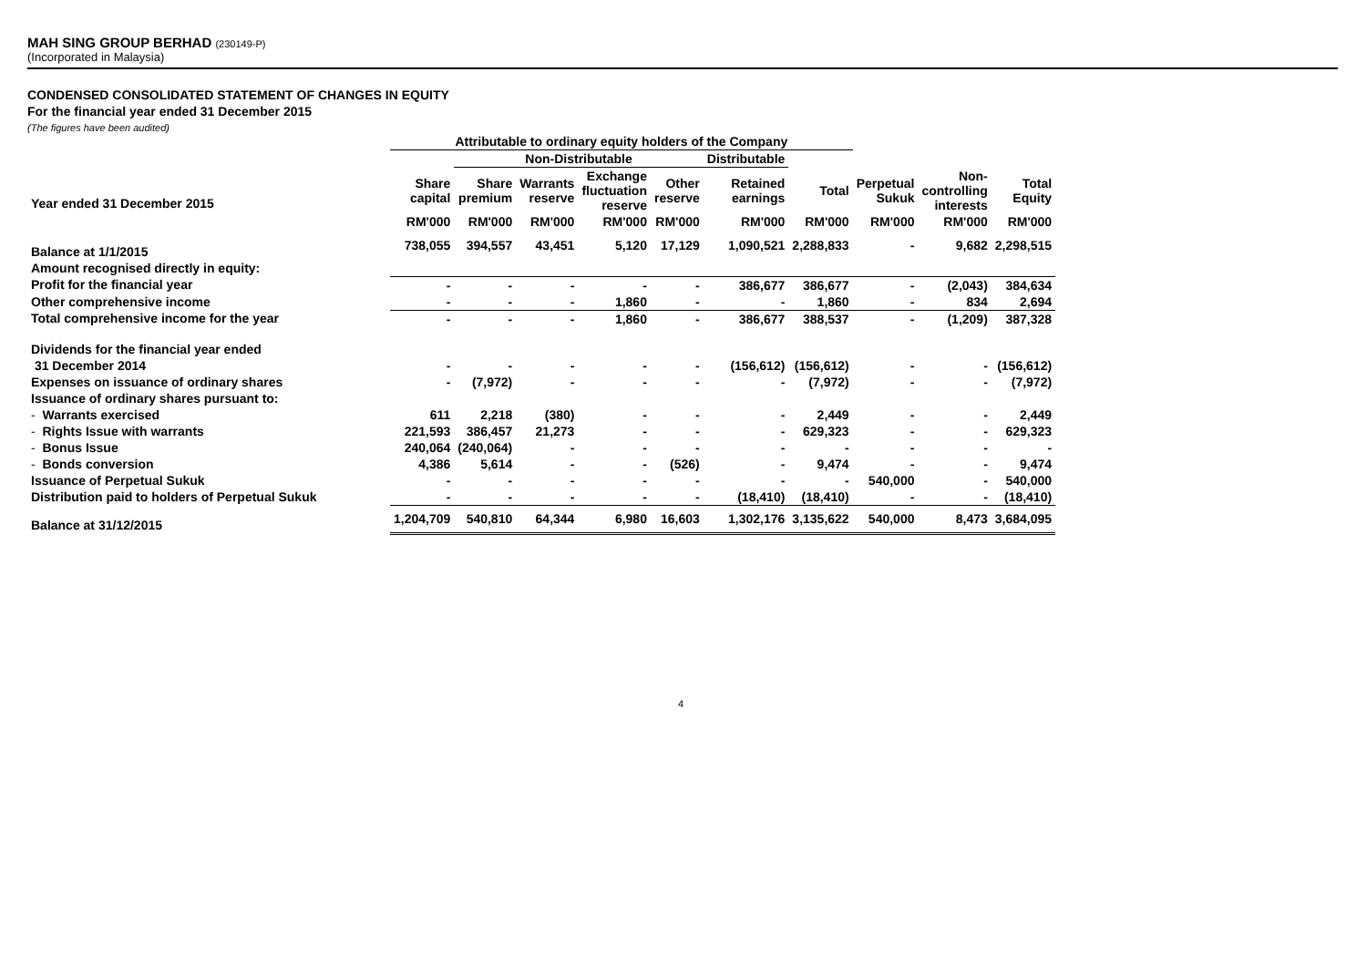MAH SING GROUP BERHAD (230149-P)
(Incorporated in Malaysia)
CONDENSED CONSOLIDATED STATEMENT OF CHANGES IN EQUITY
For the financial year ended 31 December 2015
(The figures have been audited)
| | Attributable to ordinary equity holders of the Company | | | | | | | | | |
| --- | --- | --- | --- | --- | --- | --- | --- | --- | --- | --- |
| | | Non-Distributable | | | | Distributable | | | | |
| Year ended 31 December 2015 | Share capital | Share premium | Warrants reserve | Exchange fluctuation reserve | Other reserve | Retained earnings | Total | Perpetual Sukuk | Non- controlling interests | Total Equity |
| | RM'000 | RM'000 | RM'000 | RM'000 | RM'000 | RM'000 | RM'000 | RM'000 | RM'000 | RM'000 |
| Balance at 1/1/2015 | 738,055 | 394,557 | 43,451 | 5,120 | 17,129 | 1,090,521 | 2,288,833 | - | 9,682 | 2,298,515 |
| Amount recognised directly in equity: | | | | | | | | | | |
| Profit for the financial year | - | - | - | - | - | 386,677 | 386,677 | - | (2,043) | 384,634 |
| Other comprehensive income | - | - | - | 1,860 | - | - | 1,860 | - | 834 | 2,694 |
| Total comprehensive income for the year | - | - | - | 1,860 | - | 386,677 | 388,537 | - | (1,209) | 387,328 |
| Dividends for the financial year ended | | | | | | | | | | |
| 31 December 2014 | - | - | - | - | - | (156,612) | (156,612) | - | - | (156,612) |
| Expenses on issuance of ordinary shares | - | (7,972) | - | - | - | - | (7,972) | - | - | (7,972) |
| Issuance of ordinary shares pursuant to: | | | | | | | | | | |
| - Warrants exercised | 611 | 2,218 | (380) | - | - | - | 2,449 | - | - | 2,449 |
| - Rights Issue with warrants | 221,593 | 386,457 | 21,273 | - | - | - | 629,323 | - | - | 629,323 |
| - Bonus Issue | 240,064 | (240,064) | - | - | - | - | - | - | - | - |
| - Bonds conversion | 4,386 | 5,614 | - | - | (526) | - | 9,474 | - | - | 9,474 |
| Issuance of Perpetual Sukuk | - | - | - | - | - | - | - | 540,000 | - | 540,000 |
| Distribution paid to holders of Perpetual Sukuk | - | - | - | - | - | (18,410) | (18,410) | - | - | (18,410) |
| Balance at 31/12/2015 | 1,204,709 | 540,810 | 64,344 | 6,980 | 16,603 | 1,302,176 | 3,135,622 | 540,000 | 8,473 | 3,684,095 |
4